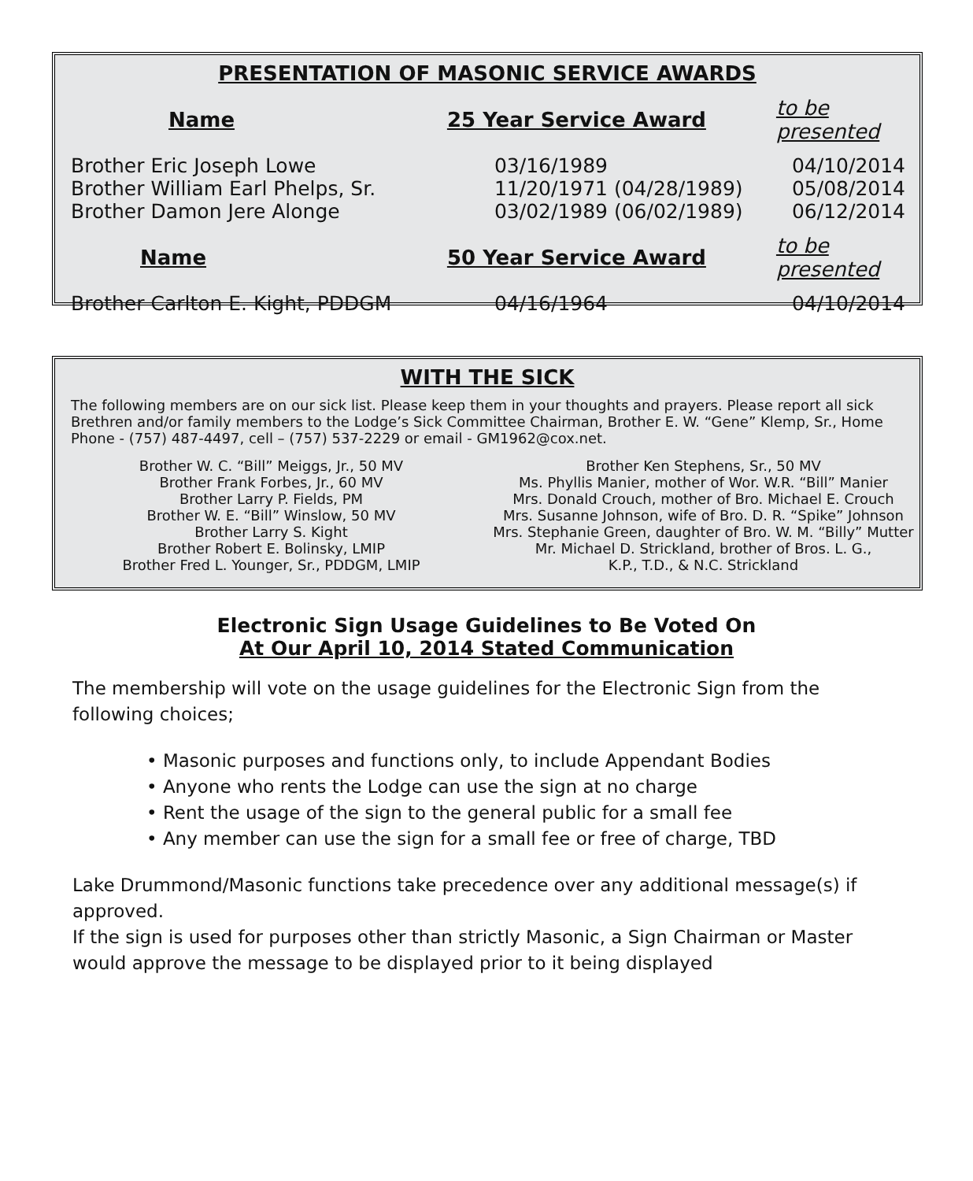PRESENTATION OF MASONIC SERVICE AWARDS
| Name | 25 Year Service Award | to be presented |
| --- | --- | --- |
| Brother Eric Joseph Lowe | 03/16/1989 | 04/10/2014 |
| Brother William Earl Phelps, Sr. | 11/20/1971 (04/28/1989) | 05/08/2014 |
| Brother Damon Jere Alonge | 03/02/1989 (06/02/1989) | 06/12/2014 |
| Name | 50 Year Service Award | to be presented |
| Brother Carlton E. Kight, PDDGM | 04/16/1964 | 04/10/2014 |
WITH THE SICK
The following members are on our sick list. Please keep them in your thoughts and prayers. Please report all sick Brethren and/or family members to the Lodge’s Sick Committee Chairman, Brother E. W. “Gene” Klemp, Sr., Home Phone - (757) 487-4497, cell – (757) 537-2229 or email - GM1962@cox.net.
Brother W. C. “Bill” Meiggs, Jr., 50 MV
Brother Frank Forbes, Jr., 60 MV
Brother Larry P. Fields, PM
Brother W. E. “Bill” Winslow, 50 MV
Brother Larry S. Kight
Brother Robert E. Bolinsky, LMIP
Brother Fred L. Younger, Sr., PDDGM, LMIP
Brother Ken Stephens, Sr., 50 MV
Ms. Phyllis Manier, mother of Wor. W.R. “Bill” Manier
Mrs. Donald Crouch, mother of Bro. Michael E. Crouch
Mrs. Susanne Johnson, wife of Bro. D. R. “Spike” Johnson
Mrs. Stephanie Green, daughter of Bro. W. M. “Billy” Mutter
Mr. Michael D. Strickland, brother of Bros. L. G.,
K.P., T.D., & N.C. Strickland
Electronic Sign Usage Guidelines to Be Voted On
At Our April 10, 2014 Stated Communication
The membership will vote on the usage guidelines for the Electronic Sign from the following choices;
• Masonic purposes and functions only, to include Appendant Bodies
• Anyone who rents the Lodge can use the sign at no charge
• Rent the usage of the sign to the general public for a small fee
• Any member can use the sign for a small fee or free of charge, TBD
Lake Drummond/Masonic functions take precedence over any additional message(s) if approved.
If the sign is used for purposes other than strictly Masonic, a Sign Chairman or Master would approve the message to be displayed prior to it being displayed